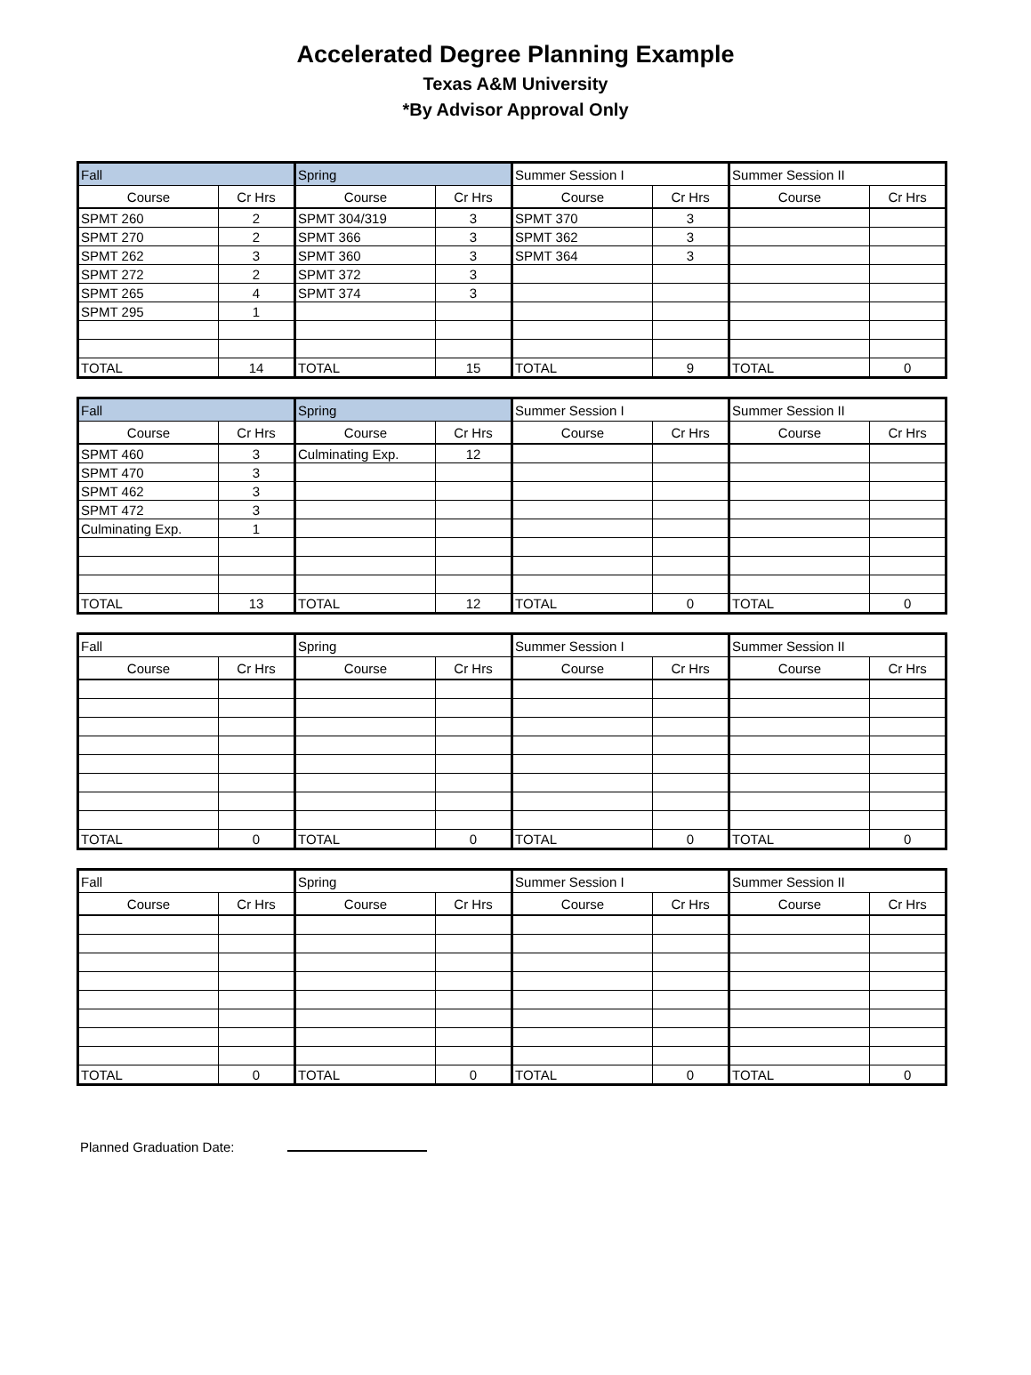Accelerated Degree Planning Example
Texas A&M University
*By Advisor Approval Only
| Fall | | Spring | | Summer Session I | | Summer Session II | |
| Course | Cr Hrs | Course | Cr Hrs | Course | Cr Hrs | Course | Cr Hrs |
| SPMT 260 | 2 | SPMT 304/319 | 3 | SPMT 370 | 3 | | |
| SPMT 270 | 2 | SPMT 366 | 3 | SPMT 362 | 3 | | |
| SPMT 262 | 3 | SPMT 360 | 3 | SPMT 364 | 3 | | |
| SPMT 272 | 2 | SPMT 372 | 3 | | | | |
| SPMT 265 | 4 | SPMT 374 | 3 | | | | |
| SPMT 295 | 1 | | | | | | |
| TOTAL | 14 | TOTAL | 15 | TOTAL | 9 | TOTAL | 0 |
| Fall | | Spring | | Summer Session I | | Summer Session II | |
| Course | Cr Hrs | Course | Cr Hrs | Course | Cr Hrs | Course | Cr Hrs |
| SPMT 460 | 3 | Culminating Exp. | 12 | | | | |
| SPMT 470 | 3 | | | | | | |
| SPMT 462 | 3 | | | | | | |
| SPMT 472 | 3 | | | | | | |
| Culminating Exp. | 1 | | | | | | |
| TOTAL | 13 | TOTAL | 12 | TOTAL | 0 | TOTAL | 0 |
| Fall | | Spring | | Summer Session I | | Summer Session II | |
| Course | Cr Hrs | Course | Cr Hrs | Course | Cr Hrs | Course | Cr Hrs |
| TOTAL | 0 | TOTAL | 0 | TOTAL | 0 | TOTAL | 0 |
| Fall | | Spring | | Summer Session I | | Summer Session II | |
| Course | Cr Hrs | Course | Cr Hrs | Course | Cr Hrs | Course | Cr Hrs |
| TOTAL | 0 | TOTAL | 0 | TOTAL | 0 | TOTAL | 0 |
Planned Graduation Date: